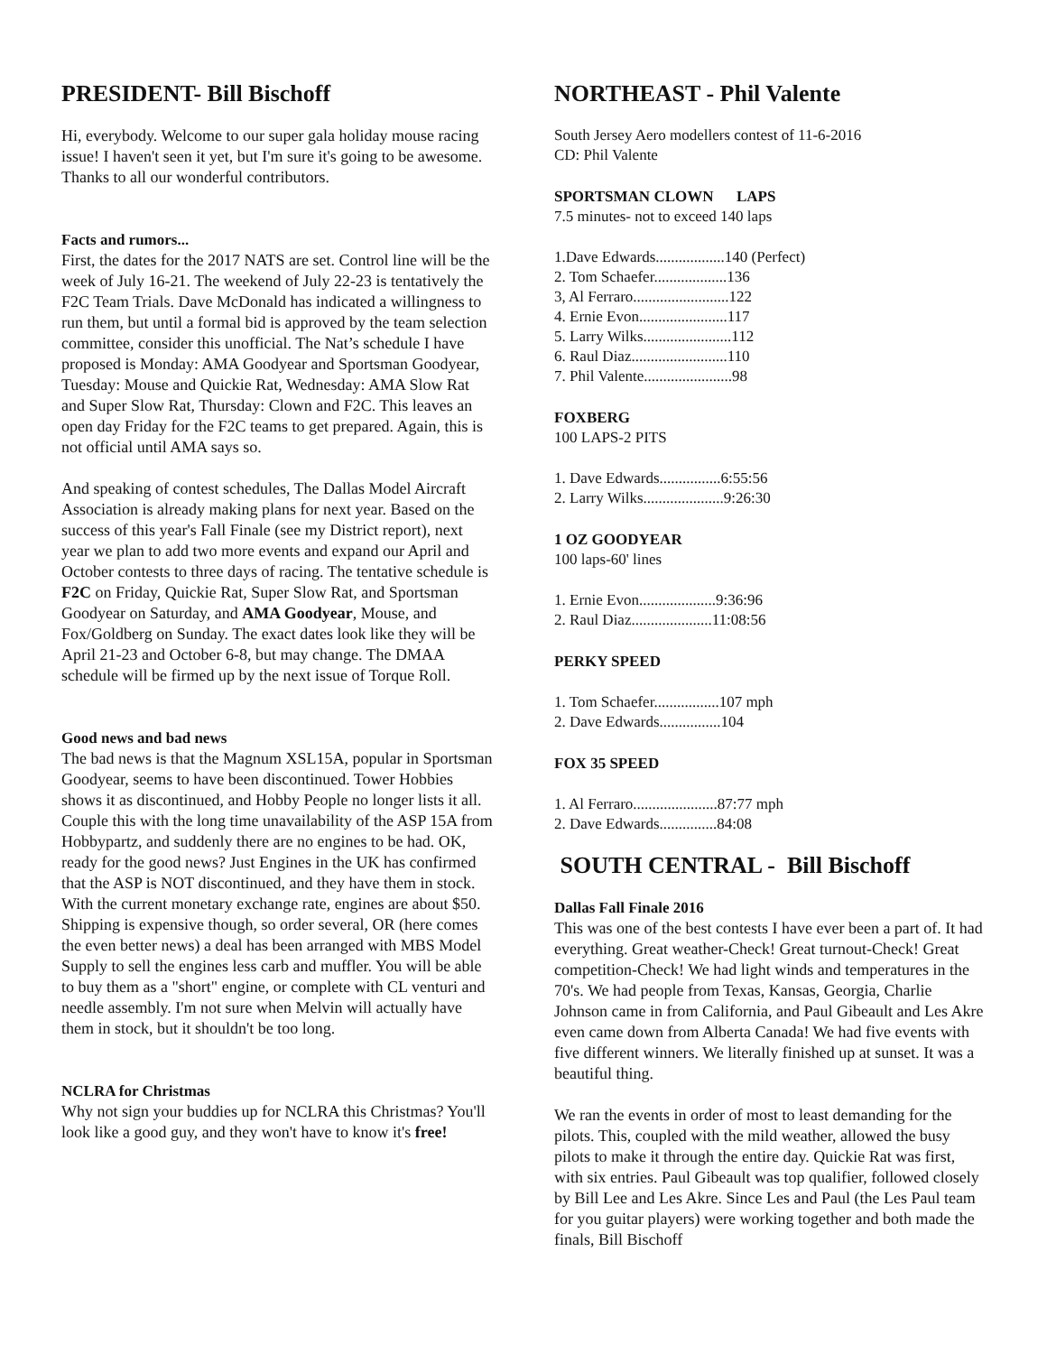PRESIDENT- Bill Bischoff
Hi, everybody. Welcome to our super gala holiday mouse racing issue! I haven't seen it yet, but I'm sure it's going to be awesome. Thanks to all our wonderful contributors.
Facts and rumors...
First, the dates for the 2017 NATS are set. Control line will be the week of July 16-21. The weekend of July 22-23 is tentatively the F2C Team Trials. Dave McDonald has indicated a willingness to run them, but until a formal bid is approved by the team selection committee, consider this unofficial. The Nat’s schedule I have proposed is Monday: AMA Goodyear and Sportsman Goodyear, Tuesday: Mouse and Quickie Rat, Wednesday: AMA Slow Rat and Super Slow Rat, Thursday: Clown and F2C. This leaves an open day Friday for the F2C teams to get prepared. Again, this is not official until AMA says so.
And speaking of contest schedules, The Dallas Model Aircraft Association is already making plans for next year. Based on the success of this year's Fall Finale (see my District report), next year we plan to add two more events and expand our April and October contests to three days of racing. The tentative schedule is F2C on Friday, Quickie Rat, Super Slow Rat, and Sportsman Goodyear on Saturday, and AMA Goodyear, Mouse, and Fox/Goldberg on Sunday. The exact dates look like they will be April 21-23 and October 6-8, but may change. The DMAA schedule will be firmed up by the next issue of Torque Roll.
Good news and bad news
The bad news is that the Magnum XSL15A, popular in Sportsman Goodyear, seems to have been discontinued. Tower Hobbies shows it as discontinued, and Hobby People no longer lists it all. Couple this with the long time unavailability of the ASP 15A from Hobbypartz, and suddenly there are no engines to be had. OK, ready for the good news? Just Engines in the UK has confirmed that the ASP is NOT discontinued, and they have them in stock. With the current monetary exchange rate, engines are about $50. Shipping is expensive though, so order several, OR (here comes the even better news) a deal has been arranged with MBS Model Supply to sell the engines less carb and muffler. You will be able to buy them as a "short" engine, or complete with CL venturi and needle assembly. I'm not sure when Melvin will actually have them in stock, but it shouldn't be too long.
NCLRA for Christmas
Why not sign your buddies up for NCLRA this Christmas? You'll look like a good guy, and they won't have to know it's free!
NORTHEAST - Phil Valente
South Jersey Aero modellers contest of 11-6-2016
CD: Phil Valente
SPORTSMAN CLOWN LAPS
7.5 minutes- not to exceed 140 laps
1.Dave Edwards..................140 (Perfect)
2. Tom Schaefer...................136
3, Al Ferraro.........................122
4. Ernie Evon.......................117
5. Larry Wilks.......................112
6. Raul Diaz.........................110
7. Phil Valente.......................98
FOXBERG
100 LAPS-2 PITS
1. Dave Edwards................6:55:56
2. Larry Wilks.....................9:26:30
1 OZ GOODYEAR
100 laps-60' lines
1. Ernie Evon....................9:36:96
2. Raul Diaz.....................11:08:56
PERKY SPEED
1. Tom Schaefer.................107 mph
2. Dave Edwards................104
FOX 35 SPEED
1. Al Ferraro......................87:77 mph
2. Dave Edwards...............84:08
SOUTH CENTRAL - Bill Bischoff
Dallas Fall Finale 2016
This was one of the best contests I have ever been a part of. It had everything. Great weather-Check! Great turnout-Check! Great competition-Check! We had light winds and temperatures in the 70's. We had people from Texas, Kansas, Georgia, Charlie Johnson came in from California, and Paul Gibeault and Les Akre even came down from Alberta Canada! We had five events with five different winners. We literally finished up at sunset. It was a beautiful thing.
We ran the events in order of most to least demanding for the pilots. This, coupled with the mild weather, allowed the busy pilots to make it through the entire day. Quickie Rat was first, with six entries. Paul Gibeault was top qualifier, followed closely by Bill Lee and Les Akre. Since Les and Paul (the Les Paul team for you guitar players) were working together and both made the finals, Bill Bischoff